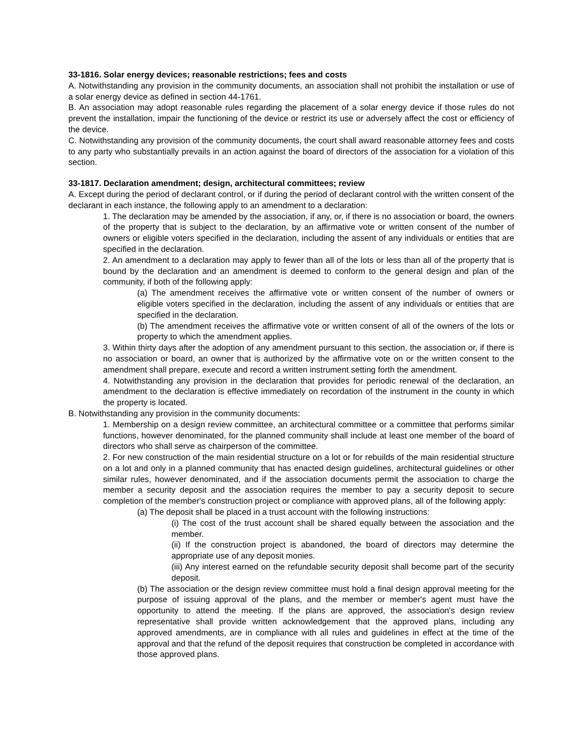33-1816. Solar energy devices; reasonable restrictions; fees and costs
A. Notwithstanding any provision in the community documents, an association shall not prohibit the installation or use of a solar energy device as defined in section 44-1761.
B. An association may adopt reasonable rules regarding the placement of a solar energy device if those rules do not prevent the installation, impair the functioning of the device or restrict its use or adversely affect the cost or efficiency of the device.
C. Notwithstanding any provision of the community documents, the court shall award reasonable attorney fees and costs to any party who substantially prevails in an action against the board of directors of the association for a violation of this section.
33-1817. Declaration amendment; design, architectural committees; review
A. Except during the period of declarant control, or if during the period of declarant control with the written consent of the declarant in each instance, the following apply to an amendment to a declaration:
1. The declaration may be amended by the association, if any, or, if there is no association or board, the owners of the property that is subject to the declaration, by an affirmative vote or written consent of the number of owners or eligible voters specified in the declaration, including the assent of any individuals or entities that are specified in the declaration.
2. An amendment to a declaration may apply to fewer than all of the lots or less than all of the property that is bound by the declaration and an amendment is deemed to conform to the general design and plan of the community, if both of the following apply:
(a) The amendment receives the affirmative vote or written consent of the number of owners or eligible voters specified in the declaration, including the assent of any individuals or entities that are specified in the declaration.
(b) The amendment receives the affirmative vote or written consent of all of the owners of the lots or property to which the amendment applies.
3. Within thirty days after the adoption of any amendment pursuant to this section, the association or, if there is no association or board, an owner that is authorized by the affirmative vote on or the written consent to the amendment shall prepare, execute and record a written instrument setting forth the amendment.
4. Notwithstanding any provision in the declaration that provides for periodic renewal of the declaration, an amendment to the declaration is effective immediately on recordation of the instrument in the county in which the property is located.
B. Notwithstanding any provision in the community documents:
1. Membership on a design review committee, an architectural committee or a committee that performs similar functions, however denominated, for the planned community shall include at least one member of the board of directors who shall serve as chairperson of the committee.
2. For new construction of the main residential structure on a lot or for rebuilds of the main residential structure on a lot and only in a planned community that has enacted design guidelines, architectural guidelines or other similar rules, however denominated, and if the association documents permit the association to charge the member a security deposit and the association requires the member to pay a security deposit to secure completion of the member's construction project or compliance with approved plans, all of the following apply:
(a) The deposit shall be placed in a trust account with the following instructions:
(i) The cost of the trust account shall be shared equally between the association and the member.
(ii) If the construction project is abandoned, the board of directors may determine the appropriate use of any deposit monies.
(iii) Any interest earned on the refundable security deposit shall become part of the security deposit.
(b) The association or the design review committee must hold a final design approval meeting for the purpose of issuing approval of the plans, and the member or member's agent must have the opportunity to attend the meeting. If the plans are approved, the association's design review representative shall provide written acknowledgement that the approved plans, including any approved amendments, are in compliance with all rules and guidelines in effect at the time of the approval and that the refund of the deposit requires that construction be completed in accordance with those approved plans.